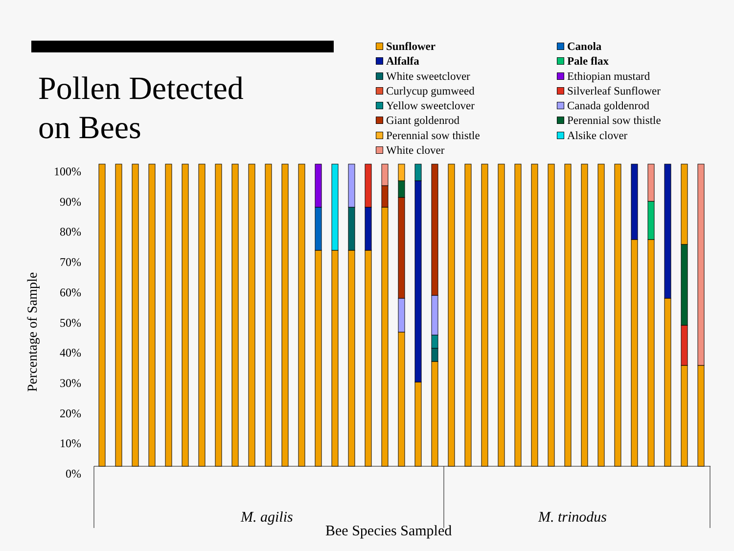Pollen Detected
on Bees
Sunflower Canola Alfalfa Pale flax White sweetclover Ethiopian mustard Curlycup gumweed Silverleaf Sunflower Yellow sweetclover Canada goldenrod Giant goldenrod Perennial sow thistle Perennial sow thistle Alsike clover White clover
Percentage of Sample
100%
90%
80%
70%
60%
50%
40%
30%
20%
10%
0%
M. agilis M. trinodus
Bee Species Sampled